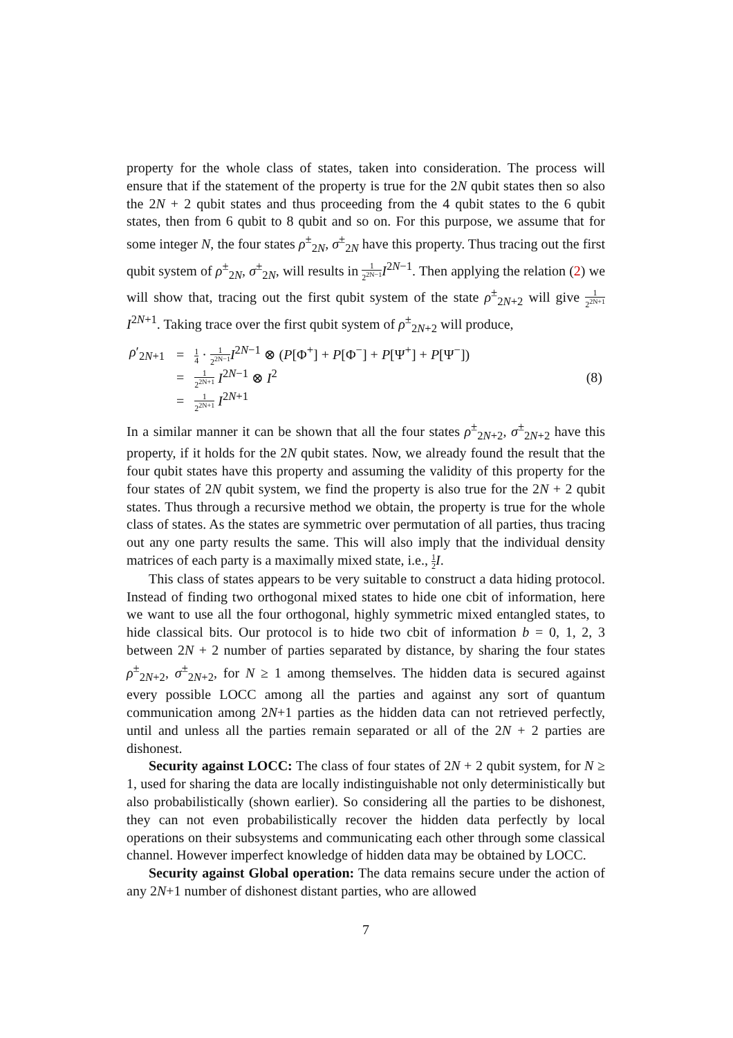property for the whole class of states, taken into consideration. The process will ensure that if the statement of the property is true for the 2N qubit states then so also the 2N + 2 qubit states and thus proceeding from the 4 qubit states to the 6 qubit states, then from 6 qubit to 8 qubit and so on. For this purpose, we assume that for some integer N, the four states ρ<sup>±</sup><sub>2N</sub>, σ<sup>±</sup><sub>2N</sub> have this property. Thus tracing out the first qubit system of ρ<sup>±</sup><sub>2N</sub>, σ<sup>±</sup><sub>2N</sub>, will results in 1 2<sup>2N−1</sup> I<sup>2N−1</sup>. Then applying the relation (2) we will show that, tracing out the first qubit system of the state ρ<sup>±</sup><sub>2N+2</sub> will give 1 2<sup>2N+1</sup> I<sup>2N+1</sup>. Taking trace over the first qubit system of ρ<sup>±</sup><sub>2N+2</sub> will produce,
| ρ ′<sub>2N+1</sub> | = | 1 4 · 1 2<sup>2N−1</sup> I<sup>2N−1</sup> ⊗ ( P [Φ<sup>+</sup>] + P [Φ<sup>−</sup>] + P [Ψ<sup>+</sup>] + P [Ψ<sup>−</sup>]) | |
| | = | 1 2<sup>2N+1</sup> I<sup>2N−1</sup> ⊗ I<sup>2</sup> | (8) |
| | = | 1 2<sup>2N+1</sup> I<sup>2N+1</sup> | |
In a similar manner it can be shown that all the four states ρ<sup>±</sup><sub>2N+2</sub>, σ<sup>±</sup><sub>2N+2</sub> have this property, if it holds for the 2N qubit states. Now, we already found the result that the four qubit states have this property and assuming the validity of this property for the four states of 2N qubit system, we find the property is also true for the 2N + 2 qubit states. Thus through a recursive method we obtain, the property is true for the whole class of states. As the states are symmetric over permutation of all parties, thus tracing out any one party results the same. This will also imply that the individual density matrices of each party is a maximally mixed state, i.e., 1 2 I.
This class of states appears to be very suitable to construct a data hiding protocol. Instead of finding two orthogonal mixed states to hide one cbit of information, here we want to use all the four orthogonal, highly symmetric mixed entangled states, to hide classical bits. Our protocol is to hide two cbit of information b = 0, 1, 2, 3 between 2N + 2 number of parties separated by distance, by sharing the four states ρ<sup>±</sup><sub>2N+2</sub>, σ<sup>±</sup><sub>2N+2</sub>, for N ≥ 1 among themselves. The hidden data is secured against every possible LOCC among all the parties and against any sort of quantum communication among 2N+1 parties as the hidden data can not retrieved perfectly, until and unless all the parties remain separated or all of the 2N + 2 parties are dishonest.
Security against LOCC: The class of four states of 2N + 2 qubit system, for N ≥ 1, used for sharing the data are locally indistinguishable not only deterministically but also probabilistically (shown earlier). So considering all the parties to be dishonest, they can not even probabilistically recover the hidden data perfectly by local operations on their subsystems and communicating each other through some classical channel. However imperfect knowledge of hidden data may be obtained by LOCC.
Security against Global operation: The data remains secure under the action of any 2N+1 number of dishonest distant parties, who are allowed
7